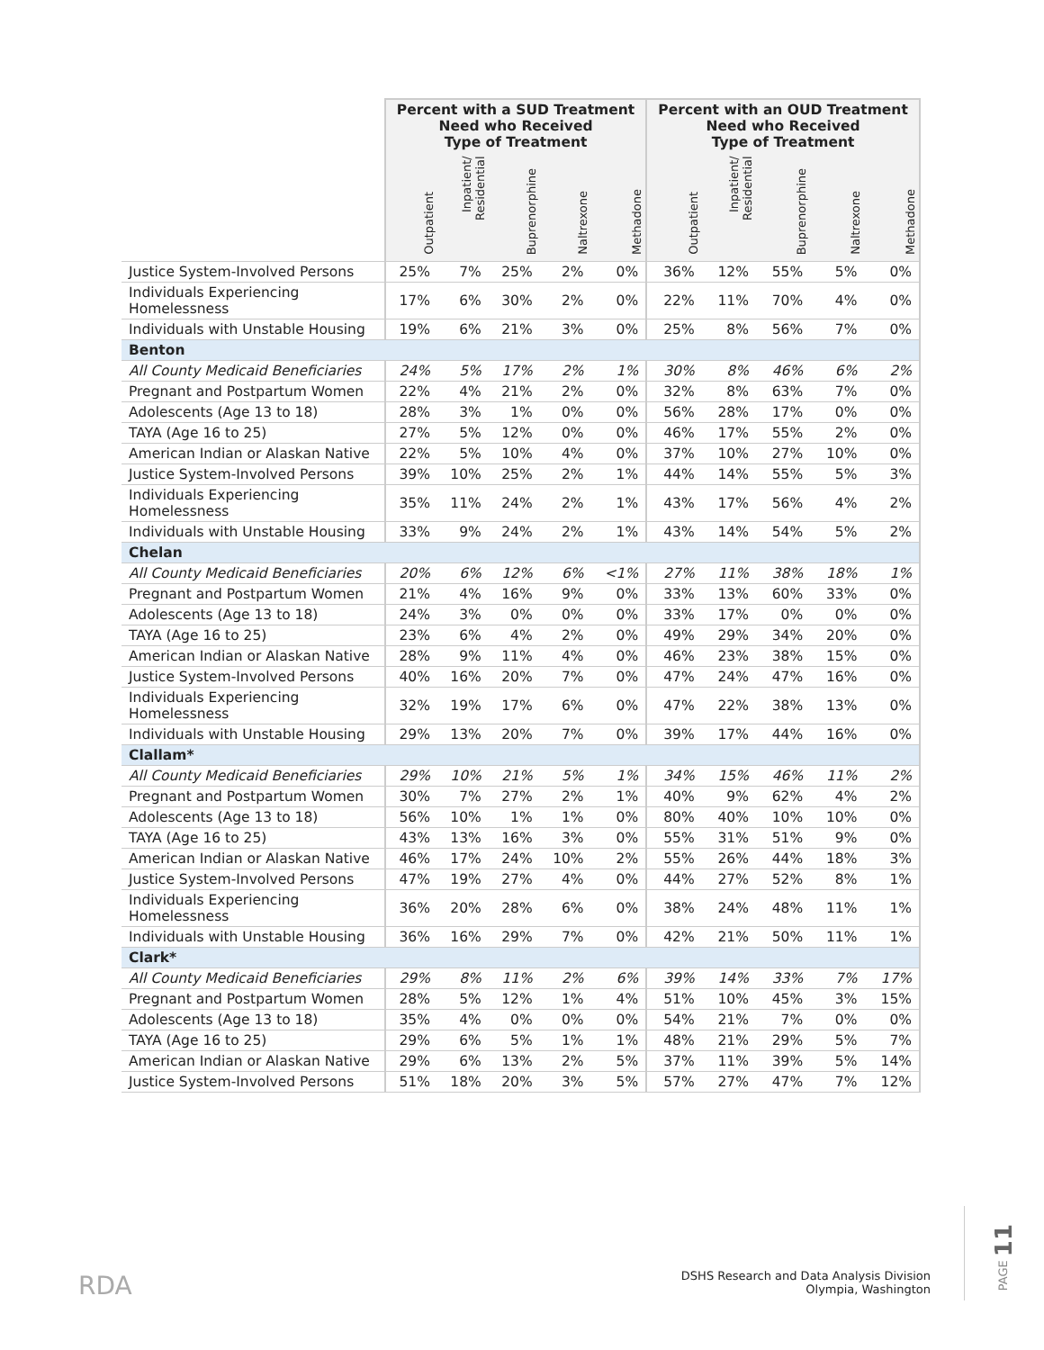| | Percent with a SUD Treatment Need who Received Type of Treatment | | | | | Percent with an OUD Treatment Need who Received Type of Treatment | | | | |
| --- | --- | --- | --- | --- | --- | --- | --- | --- | --- | --- |
| | Outpatient | Inpatient/ Residential | Buprenorphine | Naltrexone | Methadone | Outpatient | Inpatient/ Residential | Buprenorphine | Naltrexone | Methadone |
| Justice System-Involved Persons | 25% | 7% | 25% | 2% | 0% | 36% | 12% | 55% | 5% | 0% |
| Individuals Experiencing Homelessness | 17% | 6% | 30% | 2% | 0% | 22% | 11% | 70% | 4% | 0% |
| Individuals with Unstable Housing | 19% | 6% | 21% | 3% | 0% | 25% | 8% | 56% | 7% | 0% |
| Benton | | | | | | | | | | |
| All County Medicaid Beneficiaries | 24% | 5% | 17% | 2% | 1% | 30% | 8% | 46% | 6% | 2% |
| Pregnant and Postpartum Women | 22% | 4% | 21% | 2% | 0% | 32% | 8% | 63% | 7% | 0% |
| Adolescents (Age 13 to 18) | 28% | 3% | 1% | 0% | 0% | 56% | 28% | 17% | 0% | 0% |
| TAYA (Age 16 to 25) | 27% | 5% | 12% | 0% | 0% | 46% | 17% | 55% | 2% | 0% |
| American Indian or Alaskan Native | 22% | 5% | 10% | 4% | 0% | 37% | 10% | 27% | 10% | 0% |
| Justice System-Involved Persons | 39% | 10% | 25% | 2% | 1% | 44% | 14% | 55% | 5% | 3% |
| Individuals Experiencing Homelessness | 35% | 11% | 24% | 2% | 1% | 43% | 17% | 56% | 4% | 2% |
| Individuals with Unstable Housing | 33% | 9% | 24% | 2% | 1% | 43% | 14% | 54% | 5% | 2% |
| Chelan | | | | | | | | | | |
| All County Medicaid Beneficiaries | 20% | 6% | 12% | 6% | <1% | 27% | 11% | 38% | 18% | 1% |
| Pregnant and Postpartum Women | 21% | 4% | 16% | 9% | 0% | 33% | 13% | 60% | 33% | 0% |
| Adolescents (Age 13 to 18) | 24% | 3% | 0% | 0% | 0% | 33% | 17% | 0% | 0% | 0% |
| TAYA (Age 16 to 25) | 23% | 6% | 4% | 2% | 0% | 49% | 29% | 34% | 20% | 0% |
| American Indian or Alaskan Native | 28% | 9% | 11% | 4% | 0% | 46% | 23% | 38% | 15% | 0% |
| Justice System-Involved Persons | 40% | 16% | 20% | 7% | 0% | 47% | 24% | 47% | 16% | 0% |
| Individuals Experiencing Homelessness | 32% | 19% | 17% | 6% | 0% | 47% | 22% | 38% | 13% | 0% |
| Individuals with Unstable Housing | 29% | 13% | 20% | 7% | 0% | 39% | 17% | 44% | 16% | 0% |
| Clallam* | | | | | | | | | | |
| All County Medicaid Beneficiaries | 29% | 10% | 21% | 5% | 1% | 34% | 15% | 46% | 11% | 2% |
| Pregnant and Postpartum Women | 30% | 7% | 27% | 2% | 1% | 40% | 9% | 62% | 4% | 2% |
| Adolescents (Age 13 to 18) | 56% | 10% | 1% | 1% | 0% | 80% | 40% | 10% | 10% | 0% |
| TAYA (Age 16 to 25) | 43% | 13% | 16% | 3% | 0% | 55% | 31% | 51% | 9% | 0% |
| American Indian or Alaskan Native | 46% | 17% | 24% | 10% | 2% | 55% | 26% | 44% | 18% | 3% |
| Justice System-Involved Persons | 47% | 19% | 27% | 4% | 0% | 44% | 27% | 52% | 8% | 1% |
| Individuals Experiencing Homelessness | 36% | 20% | 28% | 6% | 0% | 38% | 24% | 48% | 11% | 1% |
| Individuals with Unstable Housing | 36% | 16% | 29% | 7% | 0% | 42% | 21% | 50% | 11% | 1% |
| Clark* | | | | | | | | | | |
| All County Medicaid Beneficiaries | 29% | 8% | 11% | 2% | 6% | 39% | 14% | 33% | 7% | 17% |
| Pregnant and Postpartum Women | 28% | 5% | 12% | 1% | 4% | 51% | 10% | 45% | 3% | 15% |
| Adolescents (Age 13 to 18) | 35% | 4% | 0% | 0% | 0% | 54% | 21% | 7% | 0% | 0% |
| TAYA (Age 16 to 25) | 29% | 6% | 5% | 1% | 1% | 48% | 21% | 29% | 5% | 7% |
| American Indian or Alaskan Native | 29% | 6% | 13% | 2% | 5% | 37% | 11% | 39% | 5% | 14% |
| Justice System-Involved Persons | 51% | 18% | 20% | 3% | 5% | 57% | 27% | 47% | 7% | 12% |
RDA
DSHS Research and Data Analysis Division
Olympia, Washington
PAGE 11